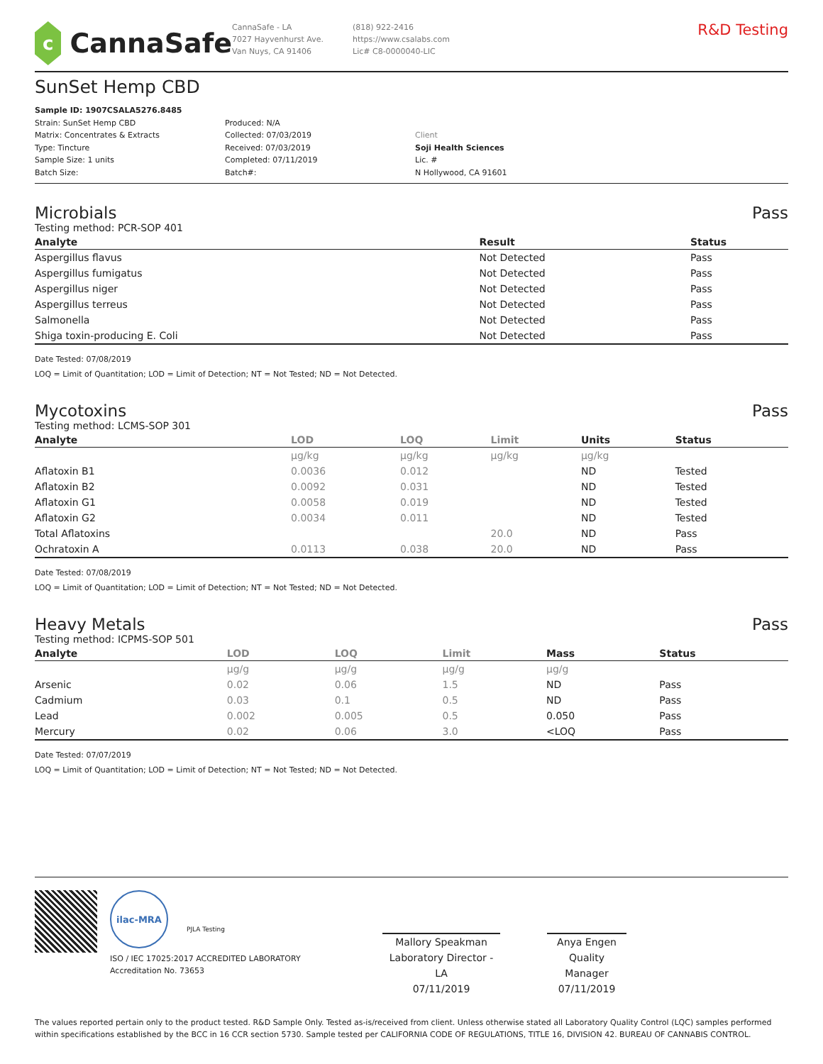c
CannaSafe
CannaSafe - LA
7027 Hayvenhurst Ave.
Van Nuys, CA 91406
(818) 922-2416
https://www.csalabs.com
Lic# C8-0000040-LIC
R&D Testing
SunSet Hemp CBD
Sample ID: 1907CSALA5276.8485
Strain: SunSet Hemp CBD
Matrix: Concentrates & Extracts
Type: Tincture
Sample Size: 1 units
Batch Size:
Produced: N/A
Collected: 07/03/2019
Received: 07/03/2019
Completed: 07/11/2019
Batch#:
Client
Soji Health Sciences
Lic. #
N Hollywood, CA 91601
Microbials Pass
Testing method: PCR-SOP 401
| Analyte | Result | Status |
| --- | --- | --- |
| Aspergillus flavus | Not Detected | Pass |
| Aspergillus fumigatus | Not Detected | Pass |
| Aspergillus niger | Not Detected | Pass |
| Aspergillus terreus | Not Detected | Pass |
| Salmonella | Not Detected | Pass |
| Shiga toxin-producing E. Coli | Not Detected | Pass |
Date Tested: 07/08/2019
LOQ = Limit of Quantitation; LOD = Limit of Detection; NT = Not Tested; ND = Not Detected.
Mycotoxins Pass
Testing method: LCMS-SOP 301
| Analyte | LOD | LOQ | Limit | Units | Status |
| --- | --- | --- | --- | --- | --- |
| | µg/kg | µg/kg | µg/kg | µg/kg | |
| Aflatoxin B1 | 0.0036 | 0.012 | | ND | Tested |
| Aflatoxin B2 | 0.0092 | 0.031 | | ND | Tested |
| Aflatoxin G1 | 0.0058 | 0.019 | | ND | Tested |
| Aflatoxin G2 | 0.0034 | 0.011 | | ND | Tested |
| Total Aflatoxins | | | 20.0 | ND | Pass |
| Ochratoxin A | 0.0113 | 0.038 | 20.0 | ND | Pass |
Date Tested: 07/08/2019
LOQ = Limit of Quantitation; LOD = Limit of Detection; NT = Not Tested; ND = Not Detected.
Heavy Metals Pass
Testing method: ICPMS-SOP 501
| Analyte | LOD | LOQ | Limit | Mass | Status |
| --- | --- | --- | --- | --- | --- |
| | µg/g | µg/g | µg/g | µg/g | |
| Arsenic | 0.02 | 0.06 | 1.5 | ND | Pass |
| Cadmium | 0.03 | 0.1 | 0.5 | ND | Pass |
| Lead | 0.002 | 0.005 | 0.5 | 0.050 | Pass |
| Mercury | 0.02 | 0.06 | 3.0 | <LOQ | Pass |
Date Tested: 07/07/2019
LOQ = Limit of Quantitation; LOD = Limit of Detection; NT = Not Tested; ND = Not Detected.
ilac-MRA
PJLA Testing
ISO / IEC 17025:2017 ACCREDITED LABORATORY
Accreditation No. 73653
Mallory Speakman
Laboratory Director - LA
07/11/2019
Anya Engen
Quality Manager
07/11/2019
The values reported pertain only to the product tested. R&D Sample Only. Tested as-is/received from client. Unless otherwise stated all Laboratory Quality Control (LQC) samples performed within specifications established by the BCC in 16 CCR section 5730. Sample tested per CALIFORNIA CODE OF REGULATIONS, TITLE 16, DIVISION 42. BUREAU OF CANNABIS CONTROL.